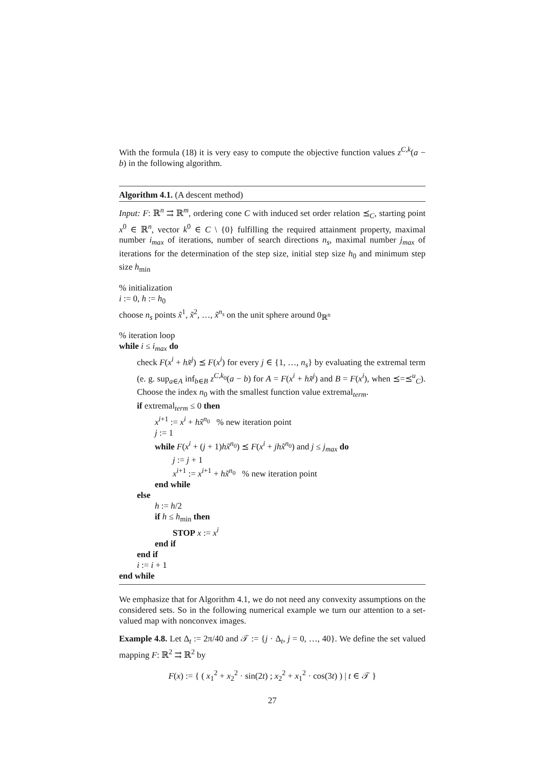With the formula (18) it is very easy to compute the objective function values z<sup>C,k</sup>(a − b) in the following algorithm.
Algorithm 4.1. (A descent method)
Input: F: ℝ<sup>n</sup> ⇉ ℝ<sup>m</sup>, ordering cone C with induced set order relation ⪯<sub>C</sub>, starting point x<sup>0</sup> ∈ ℝ<sup>n</sup>, vector k<sup>0</sup> ∈ C \ {0} fulfilling the required attainment property, maximal number i<sub>max</sub> of iterations, number of search directions n<sub>s</sub>, maximal number j<sub>max</sub> of iterations for the determination of the step size, initial step size h<sub>0</sub> and minimum step size h<sub>min</sub>
% initialization
i := 0, h := h<sub>0</sub>
choose n<sub>s</sub> points x̃<sup>1</sup>, x̃<sup>2</sup>, …, x̃<sup>n<sub>s</sub></sup> on the unit sphere around 0<sub>ℝ<sup>n</sup></sub>
% iteration loop
while i ≤ i<sub>max</sub> do
check F(x<sup>i</sup> + hx̃<sup>j</sup>) ⪯ F(x<sup>i</sup>) for every j ∈ {1, …, n<sub>s</sub>} by evaluating the extremal term (e. g. sup<sub>a∈A</sub> inf<sub>b∈B</sub> z<sup>C,k<sub>0</sub></sup>(a − b) for A = F(x<sup>i</sup> + hx̃<sup>j</sup>) and B = F(x<sup>i</sup>), when ⪯=⪯<sup>u</sup><sub>C</sub>). Choose the index n<sub>0</sub> with the smallest function value extremal<sub>term</sub>.
if extremal<sub>term</sub> ≤ 0 then
x<sup>i+1</sup> := x<sup>i</sup> + hx̃<sup>n<sub>0</sub></sup> % new iteration point
j := 1
while F(x<sup>i</sup> + (j + 1)hx̃<sup>n<sub>0</sub></sup>) ⪯ F(x<sup>i</sup> + jhx̃<sup>n<sub>0</sub></sup>) and j ≤ j<sub>max</sub> do
j := j + 1
x<sup>i+1</sup> := x<sup>i+1</sup> + hx̃<sup>n<sub>0</sub></sup> % new iteration point
end while
else
h := h/2
if h ≤ h<sub>min</sub> then
STOP x := x<sup>i</sup>
end if
end if
i := i + 1
end while
We emphasize that for Algorithm 4.1, we do not need any convexity assumptions on the considered sets. So in the following numerical example we turn our attention to a set-valued map with nonconvex images.
Example 4.8. Let Δ<sub>t</sub> := 2π/40 and 𝒯 := {j · Δ<sub>t</sub>, j = 0, …, 40}. We define the set valued mapping F: ℝ<sup>2</sup> ⇉ ℝ<sup>2</sup> by
F(x) := { ( x<sub>1</sub><sup>2</sup> + x<sub>2</sub><sup>2</sup> · sin(2t) ; x<sub>2</sub><sup>2</sup> + x<sub>1</sub><sup>2</sup> · cos(3t) ) | t ∈ 𝒯 }
27